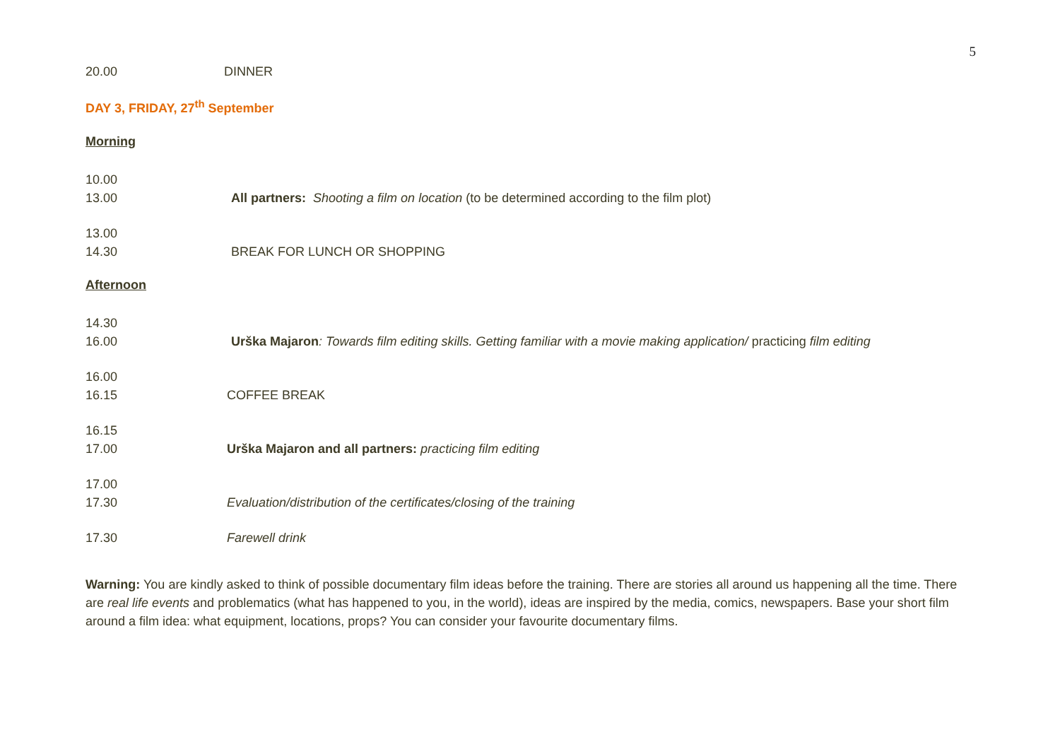5
20.00 DINNER
DAY 3, FRIDAY, 27<sup>th</sup> September
Morning
10.00
13.00
All partners: Shooting a film on location (to be determined according to the film plot)
13.00
14.30
BREAK FOR LUNCH OR SHOPPING
Afternoon
14.30
16.00
Urška Majaron: Towards film editing skills. Getting familiar with a movie making application/ practicing film editing
16.00
16.15
COFFEE BREAK
16.15
17.00
Urška Majaron and all partners: practicing film editing
17.00
17.30
Evaluation/distribution of the certificates/closing of the training
17.30 Farewell drink
Warning: You are kindly asked to think of possible documentary film ideas before the training. There are stories all around us happening all the time. There are real life events and problematics (what has happened to you, in the world), ideas are inspired by the media, comics, newspapers. Base your short film around a film idea: what equipment, locations, props? You can consider your favourite documentary films.